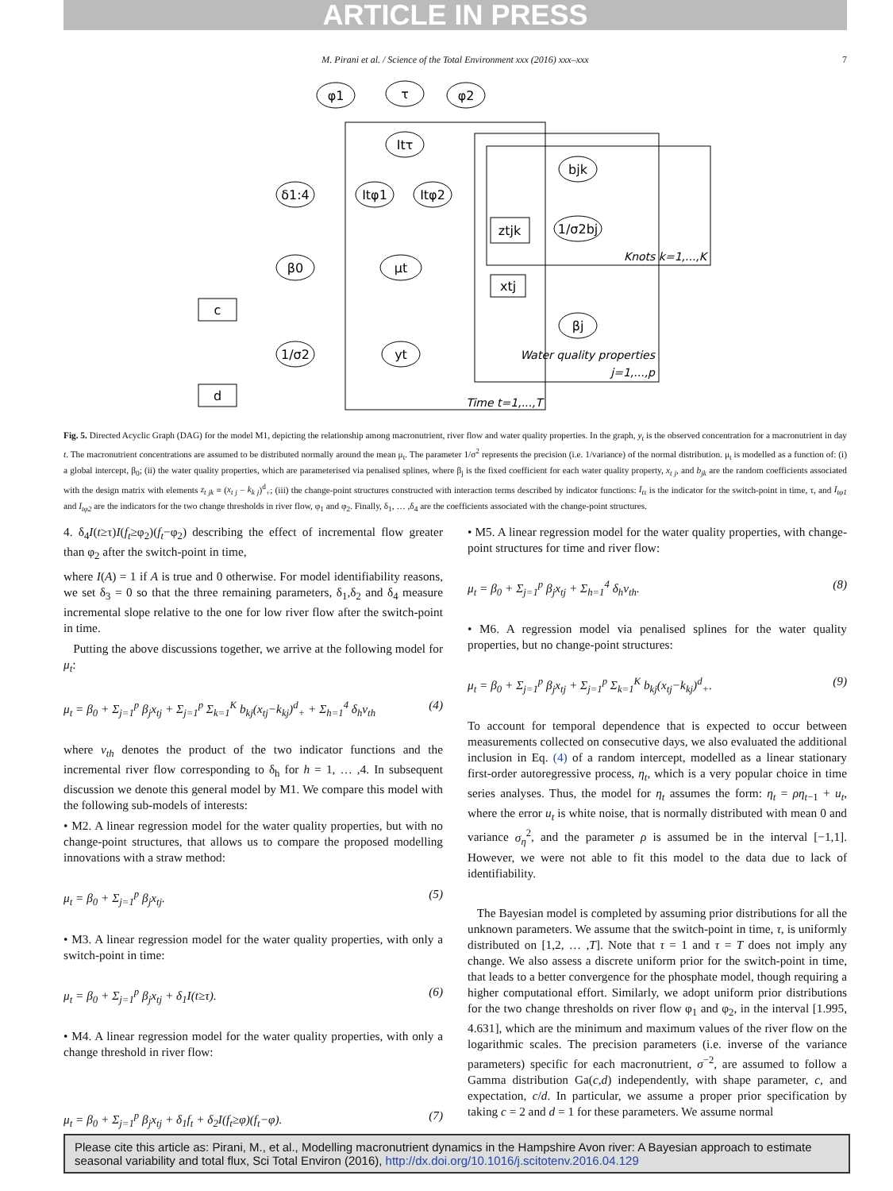ARTICLE IN PRESS
M. Pirani et al. / Science of the Total Environment xxx (2016) xxx–xxx 7
φ1
τ
φ2
Itτ
Itφ1
Itφ2
δ1:4
β0
μt
c
d
1/σ2
yt
bjk
1/σ2bj
ztjk
xtj
βj
Knots k=1,...,K
Water quality properties
j=1,...,p
Time t=1,...,T
Fig. 5. Directed Acyclic Graph (DAG) for the model M1, depicting the relationship among macronutrient, river flow and water quality properties. In the graph, y<sub>t</sub> is the observed concentration for a macronutrient in day t. The macronutrient concentrations are assumed to be distributed normally around the mean μ<sub>t</sub>. The parameter 1/σ<sup>2</sup> represents the precision (i.e. 1/variance) of the normal distribution. μ<sub>t</sub> is modelled as a function of: (i) a global intercept, β<sub>0</sub>; (ii) the water quality properties, which are parameterised via penalised splines, where β<sub>j</sub> is the fixed coefficient for each water quality property, x<sub>t j</sub>, and b<sub>jk</sub> are the random coefficients associated with the design matrix with elements z<sub>t jk</sub> = (x<sub>t j</sub> − k<sub>k j</sub>)<sup>d</sup><sub>+</sub>; (iii) the change-point structures constructed with interaction terms described by indicator functions: I<sub>tτ</sub> is the indicator for the switch-point in time, τ, and I<sub>tφ1</sub> and I<sub>tφ2</sub> are the indicators for the two change thresholds in river flow, φ<sub>1</sub> and φ<sub>2</sub>. Finally, δ<sub>1</sub>, … ,δ<sub>4</sub> are the coefficients associated with the change-point structures.
4. δ<sub>4</sub>I(t≥τ)I(f<sub>t</sub>≥φ<sub>2</sub>)(f<sub>t</sub>−φ<sub>2</sub>) describing the effect of incremental flow greater than φ<sub>2</sub> after the switch-point in time,
where I(A) = 1 if A is true and 0 otherwise. For model identifiability reasons, we set δ<sub>3</sub> = 0 so that the three remaining parameters, δ<sub>1</sub>,δ<sub>2</sub> and δ<sub>4</sub> measure incremental slope relative to the one for low river flow after the switch-point in time.
Putting the above discussions together, we arrive at the following model for μ<sub>t</sub>:
μ<sub>t</sub> = β<sub>0</sub> + Σ<sub>j=1</sub><sup>p</sup> β<sub>j</sub>x<sub>tj</sub> + Σ<sub>j=1</sub><sup>p</sup> Σ<sub>k=1</sub><sup>K</sup> b<sub>kj</sub>(x<sub>tj</sub>−k<sub>kj</sub>)<sup>d</sup><sub>+</sub> + Σ<sub>h=1</sub><sup>4</sup> δ<sub>h</sub>v<sub>th</sub> (4)
where v<sub>th</sub> denotes the product of the two indicator functions and the incremental river flow corresponding to δ<sub>h</sub> for h = 1, … ,4. In subsequent discussion we denote this general model by M1. We compare this model with the following sub-models of interests:
• M2. A linear regression model for the water quality properties, but with no change-point structures, that allows us to compare the proposed modelling innovations with a straw method:
μ<sub>t</sub> = β<sub>0</sub> + Σ<sub>j=1</sub><sup>p</sup> β<sub>j</sub>x<sub>tj</sub>. (5)
• M3. A linear regression model for the water quality properties, with only a switch-point in time:
μ<sub>t</sub> = β<sub>0</sub> + Σ<sub>j=1</sub><sup>p</sup> β<sub>j</sub>x<sub>tj</sub> + δ<sub>1</sub>I(t≥τ). (6)
• M4. A linear regression model for the water quality properties, with only a change threshold in river flow:
μ<sub>t</sub> = β<sub>0</sub> + Σ<sub>j=1</sub><sup>p</sup> β<sub>j</sub>x<sub>tj</sub> + δ<sub>1</sub>f<sub>t</sub> + δ<sub>2</sub>I(f<sub>t</sub>≥φ)(f<sub>t</sub>−φ). (7)
• M5. A linear regression model for the water quality properties, with change-point structures for time and river flow:
μ<sub>t</sub> = β<sub>0</sub> + Σ<sub>j=1</sub><sup>p</sup> β<sub>j</sub>x<sub>tj</sub> + Σ<sub>h=1</sub><sup>4</sup> δ<sub>h</sub>v<sub>th</sub>. (8)
• M6. A regression model via penalised splines for the water quality properties, but no change-point structures:
μ<sub>t</sub> = β<sub>0</sub> + Σ<sub>j=1</sub><sup>p</sup> β<sub>j</sub>x<sub>tj</sub> + Σ<sub>j=1</sub><sup>p</sup> Σ<sub>k=1</sub><sup>K</sup> b<sub>kj</sub>(x<sub>tj</sub>−k<sub>kj</sub>)<sup>d</sup><sub>+</sub>. (9)
To account for temporal dependence that is expected to occur between measurements collected on consecutive days, we also evaluated the additional inclusion in Eq. (4) of a random intercept, modelled as a linear stationary first-order autoregressive process, η<sub>t</sub>, which is a very popular choice in time series analyses. Thus, the model for η<sub>t</sub> assumes the form: η<sub>t</sub> = ρη<sub>t−1</sub> + u<sub>t</sub>, where the error u<sub>t</sub> is white noise, that is normally distributed with mean 0 and variance σ<sub>η</sub><sup>2</sup>, and the parameter ρ is assumed be in the interval [−1,1]. However, we were not able to fit this model to the data due to lack of identifiability.
The Bayesian model is completed by assuming prior distributions for all the unknown parameters. We assume that the switch-point in time, τ, is uniformly distributed on [1,2, … ,T]. Note that τ = 1 and τ = T does not imply any change. We also assess a discrete uniform prior for the switch-point in time, that leads to a better convergence for the phosphate model, though requiring a higher computational effort. Similarly, we adopt uniform prior distributions for the two change thresholds on river flow φ<sub>1</sub> and φ<sub>2</sub>, in the interval [1.995, 4.631], which are the minimum and maximum values of the river flow on the logarithmic scales. The precision parameters (i.e. inverse of the variance parameters) specific for each macronutrient, σ<sup>−2</sup>, are assumed to follow a Gamma distribution Ga(c,d) independently, with shape parameter, c, and expectation, c/d. In particular, we assume a proper prior specification by taking c = 2 and d = 1 for these parameters. We assume normal
Please cite this article as: Pirani, M., et al., Modelling macronutrient dynamics in the Hampshire Avon river: A Bayesian approach to estimate seasonal variability and total flux, Sci Total Environ (2016), http://dx.doi.org/10.1016/j.scitotenv.2016.04.129